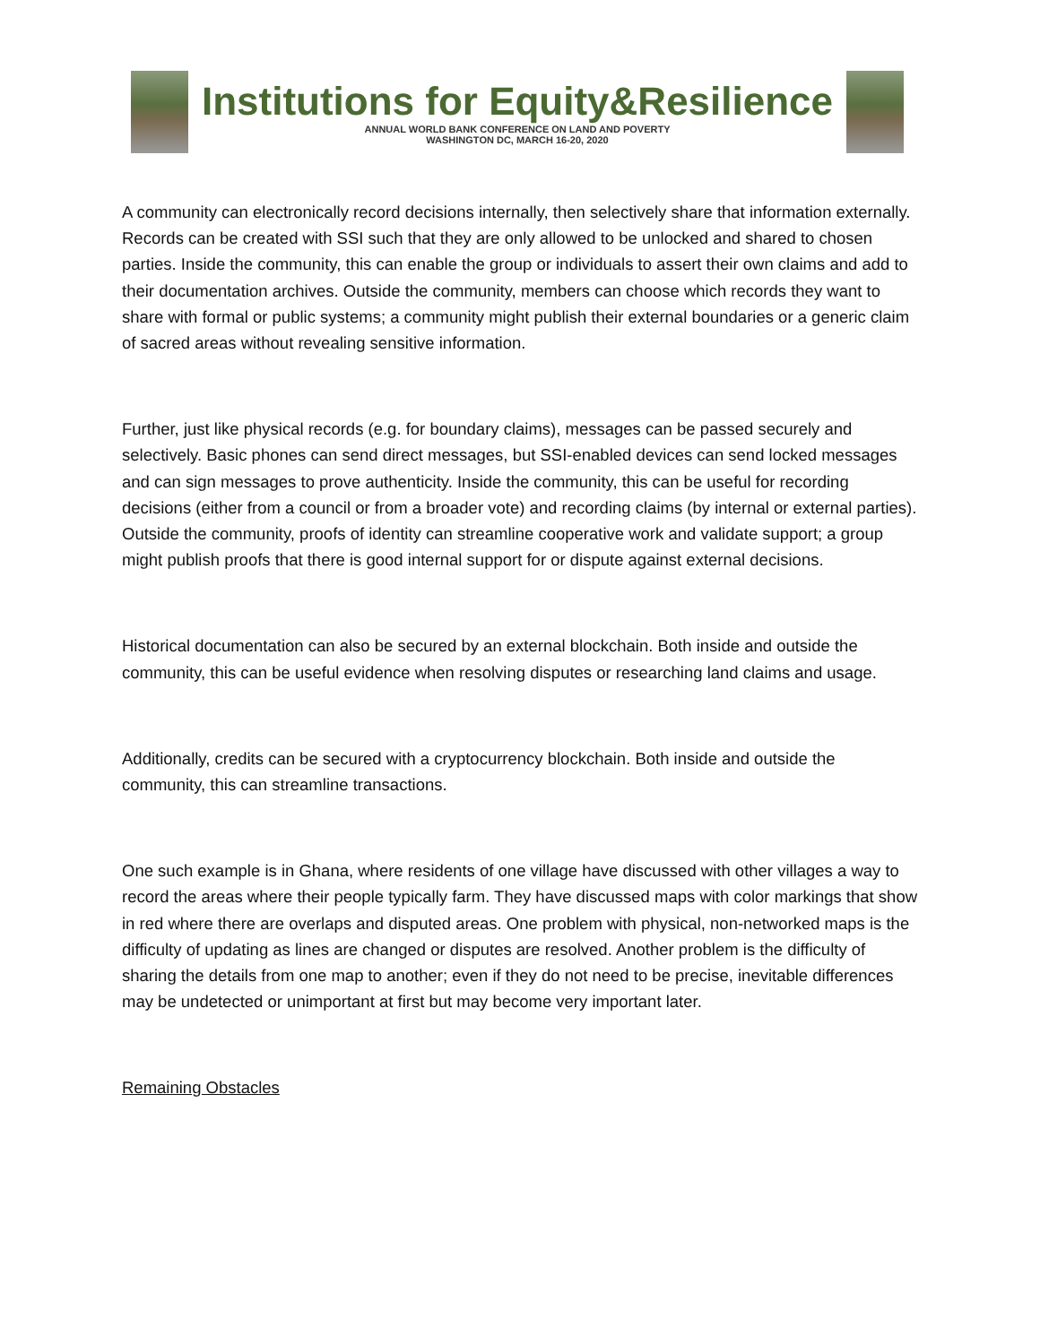Institutions for Equity&Resilience
ANNUAL WORLD BANK CONFERENCE ON LAND AND POVERTY
WASHINGTON DC, MARCH 16-20, 2020
A community can electronically record decisions internally, then selectively share that information externally. Records can be created with SSI such that they are only allowed to be unlocked and shared to chosen parties. Inside the community, this can enable the group or individuals to assert their own claims and add to their documentation archives. Outside the community, members can choose which records they want to share with formal or public systems; a community might publish their external boundaries or a generic claim of sacred areas without revealing sensitive information.
Further, just like physical records (e.g. for boundary claims), messages can be passed securely and selectively. Basic phones can send direct messages, but SSI-enabled devices can send locked messages and can sign messages to prove authenticity. Inside the community, this can be useful for recording decisions (either from a council or from a broader vote) and recording claims (by internal or external parties). Outside the community, proofs of identity can streamline cooperative work and validate support; a group might publish proofs that there is good internal support for or dispute against external decisions.
Historical documentation can also be secured by an external blockchain. Both inside and outside the community, this can be useful evidence when resolving disputes or researching land claims and usage.
Additionally, credits can be secured with a cryptocurrency blockchain. Both inside and outside the community, this can streamline transactions.
One such example is in Ghana, where residents of one village have discussed with other villages a way to record the areas where their people typically farm. They have discussed maps with color markings that show in red where there are overlaps and disputed areas. One problem with physical, non-networked maps is the difficulty of updating as lines are changed or disputes are resolved. Another problem is the difficulty of sharing the details from one map to another; even if they do not need to be precise, inevitable differences may be undetected or unimportant at first but may become very important later.
Remaining Obstacles